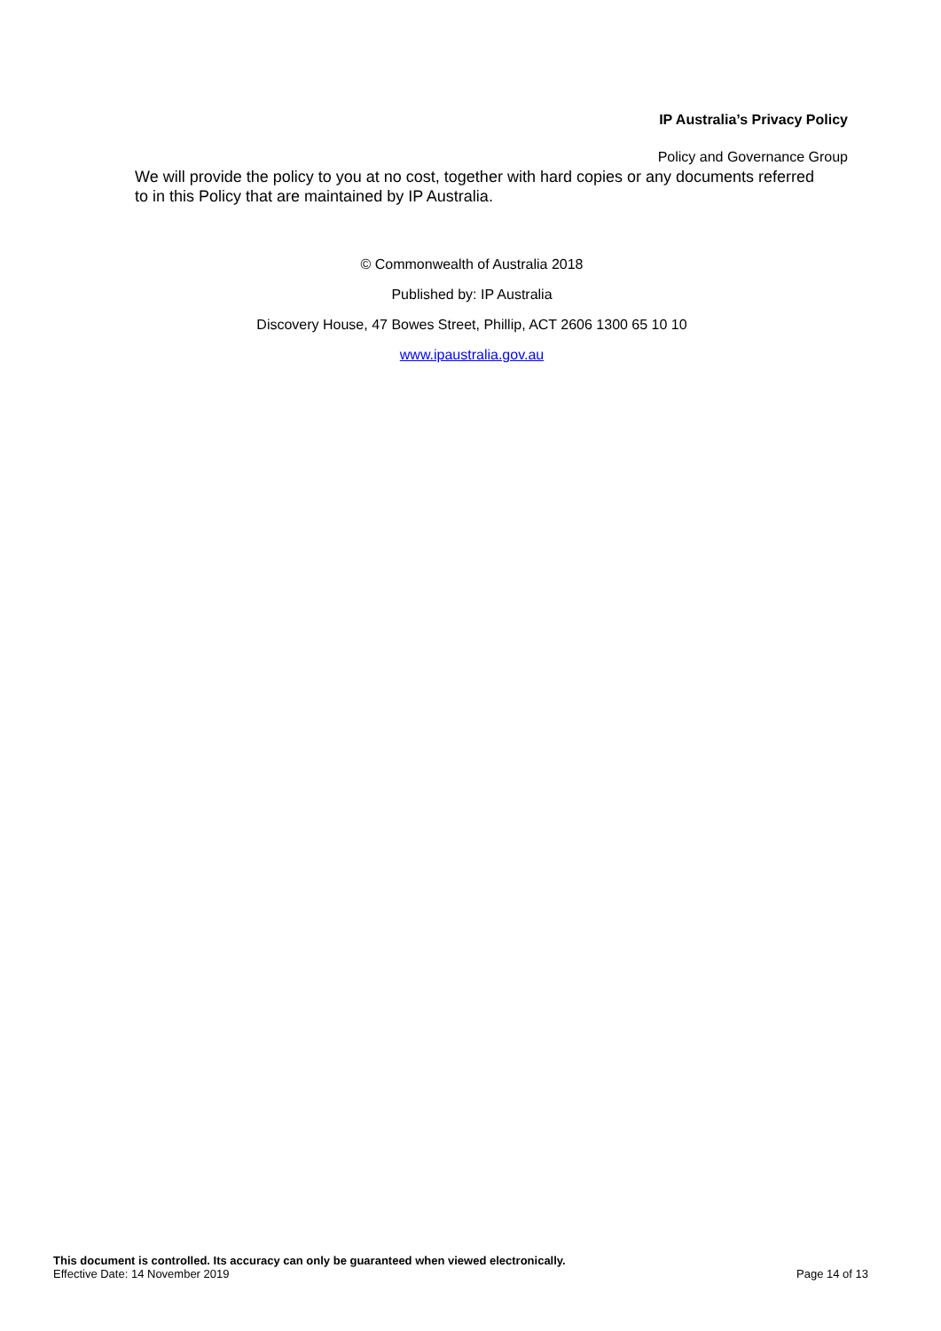IP Australia’s Privacy Policy
Policy and Governance Group
We will provide the policy to you at no cost, together with hard copies or any documents referred to in this Policy that are maintained by IP Australia.
© Commonwealth of Australia 2018
Published by: IP Australia
Discovery House, 47 Bowes Street, Phillip, ACT 2606 1300 65 10 10
www.ipaustralia.gov.au
This document is controlled. Its accuracy can only be guaranteed when viewed electronically.
Effective Date: 14 November 2019 Page 14 of 13